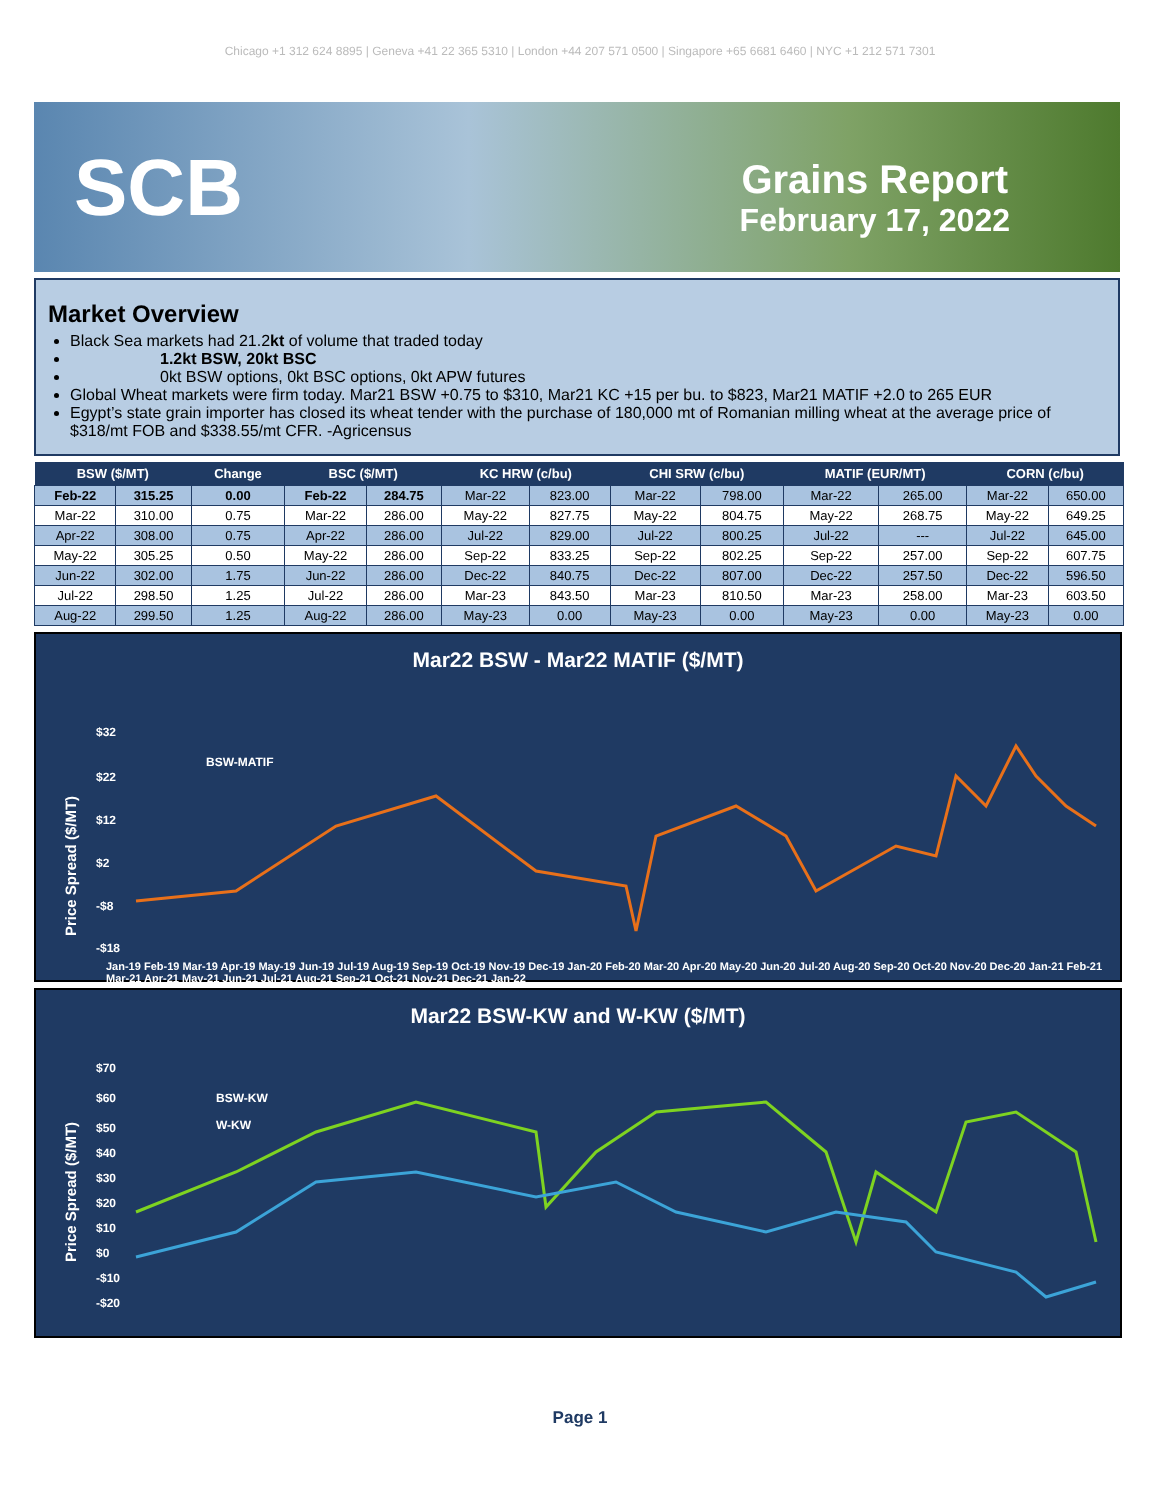Chicago +1 312 624 8895 | Geneva +41 22 365 5310 | London +44 207 571 0500 | Singapore +65 6681 6460 | NYC +1 212 571 7301
SCB
Grains Report
February 17, 2022
Market Overview
Black Sea markets had 21.2kt of volume that traded today
1.2kt BSW, 20kt BSC
0kt BSW options, 0kt BSC options, 0kt APW futures
Global Wheat markets were firm today. Mar21 BSW +0.75 to $310, Mar21 KC +15 per bu. to $823, Mar21 MATIF +2.0 to 265 EUR
Egypt’s state grain importer has closed its wheat tender with the purchase of 180,000 mt of Romanian milling wheat at the average price of $318/mt FOB and $338.55/mt CFR. -Agricensus
| BSW ($/MT) | | Change | BSC ($/MT) | | KC HRW (c/bu) | | CHI SRW (c/bu) | | MATIF (EUR/MT) | | CORN (c/bu) | |
| --- | --- | --- | --- | --- | --- | --- | --- | --- | --- | --- | --- | --- |
| Feb-22 | 315.25 | 0.00 | Feb-22 | 284.75 | Mar-22 | 823.00 | Mar-22 | 798.00 | Mar-22 | 265.00 | Mar-22 | 650.00 |
| Mar-22 | 310.00 | 0.75 | Mar-22 | 286.00 | May-22 | 827.75 | May-22 | 804.75 | May-22 | 268.75 | May-22 | 649.25 |
| Apr-22 | 308.00 | 0.75 | Apr-22 | 286.00 | Jul-22 | 829.00 | Jul-22 | 800.25 | Jul-22 | --- | Jul-22 | 645.00 |
| May-22 | 305.25 | 0.50 | May-22 | 286.00 | Sep-22 | 833.25 | Sep-22 | 802.25 | Sep-22 | 257.00 | Sep-22 | 607.75 |
| Jun-22 | 302.00 | 1.75 | Jun-22 | 286.00 | Dec-22 | 840.75 | Dec-22 | 807.00 | Dec-22 | 257.50 | Dec-22 | 596.50 |
| Jul-22 | 298.50 | 1.25 | Jul-22 | 286.00 | Mar-23 | 843.50 | Mar-23 | 810.50 | Mar-23 | 258.00 | Mar-23 | 603.50 |
| Aug-22 | 299.50 | 1.25 | Aug-22 | 286.00 | May-23 | 0.00 | May-23 | 0.00 | May-23 | 0.00 | May-23 | 0.00 |
Mar22 BSW - Mar22 MATIF ($/MT)
$32
$22
$12
$2
-$8
-$18
BSW-MATIF
Price Spread ($/MT)
Jan-19 Feb-19 Mar-19 Apr-19 May-19 Jun-19 Jul-19 Aug-19 Sep-19 Oct-19 Nov-19 Dec-19 Jan-20 Feb-20 Mar-20 Apr-20 May-20 Jun-20 Jul-20 Aug-20 Sep-20 Oct-20 Nov-20 Dec-20 Jan-21 Feb-21 Mar-21 Apr-21 May-21 Jun-21 Jul-21 Aug-21 Sep-21 Oct-21 Nov-21 Dec-21 Jan-22
Mar22 BSW-KW and W-KW ($/MT)
$70
$60
$50
$40
$30
$20
$10
$0
-$10
-$20
BSW-KW
W-KW
Price Spread ($/MT)
Page 1